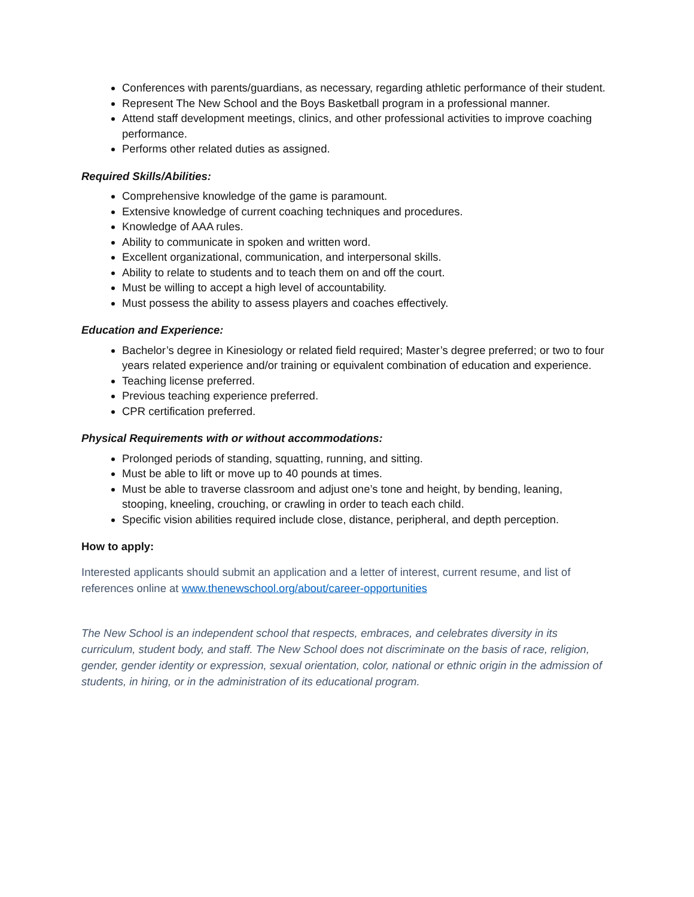Conferences with parents/guardians, as necessary, regarding athletic performance of their student.
Represent The New School and the Boys Basketball program in a professional manner.
Attend staff development meetings, clinics, and other professional activities to improve coaching performance.
Performs other related duties as assigned.
Required Skills/Abilities:
Comprehensive knowledge of the game is paramount.
Extensive knowledge of current coaching techniques and procedures.
Knowledge of AAA rules.
Ability to communicate in spoken and written word.
Excellent organizational, communication, and interpersonal skills.
Ability to relate to students and to teach them on and off the court.
Must be willing to accept a high level of accountability.
Must possess the ability to assess players and coaches effectively.
Education and Experience:
Bachelor’s degree in Kinesiology or related field required; Master’s degree preferred; or two to four years related experience and/or training or equivalent combination of education and experience.
Teaching license preferred.
Previous teaching experience preferred.
CPR certification preferred.
Physical Requirements with or without accommodations:
Prolonged periods of standing, squatting, running, and sitting.
Must be able to lift or move up to 40 pounds at times.
Must be able to traverse classroom and adjust one’s tone and height, by bending, leaning, stooping, kneeling, crouching, or crawling in order to teach each child.
Specific vision abilities required include close, distance, peripheral, and depth perception.
How to apply:
Interested applicants should submit an application and a letter of interest, current resume, and list of references online at www.thenewschool.org/about/career-opportunities
The New School is an independent school that respects, embraces, and celebrates diversity in its curriculum, student body, and staff. The New School does not discriminate on the basis of race, religion, gender, gender identity or expression, sexual orientation, color, national or ethnic origin in the admission of students, in hiring, or in the administration of its educational program.